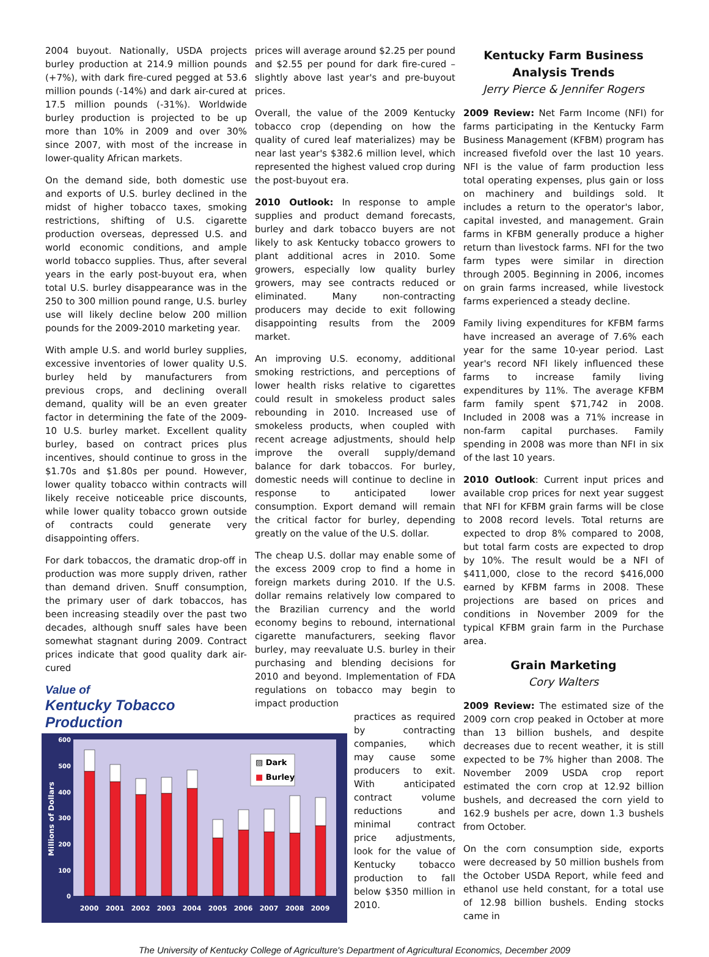2004 buyout. Nationally, USDA projects burley production at 214.9 million pounds (+7%), with dark fire-cured pegged at 53.6 million pounds (-14%) and dark air-cured at 17.5 million pounds (-31%). Worldwide burley production is projected to be up more than 10% in 2009 and over 30% since 2007, with most of the increase in lower-quality African markets.
On the demand side, both domestic use and exports of U.S. burley declined in the midst of higher tobacco taxes, smoking restrictions, shifting of U.S. cigarette production overseas, depressed U.S. and world economic conditions, and ample world tobacco supplies. Thus, after several years in the early post-buyout era, when total U.S. burley disappearance was in the 250 to 300 million pound range, U.S. burley use will likely decline below 200 million pounds for the 2009-2010 marketing year.
With ample U.S. and world burley supplies, excessive inventories of lower quality U.S. burley held by manufacturers from previous crops, and declining overall demand, quality will be an even greater factor in determining the fate of the 2009-10 U.S. burley market. Excellent quality burley, based on contract prices plus incentives, should continue to gross in the $1.70s and $1.80s per pound. However, lower quality tobacco within contracts will likely receive noticeable price discounts, while lower quality tobacco grown outside of contracts could generate very disappointing offers.
For dark tobaccos, the dramatic drop-off in production was more supply driven, rather than demand driven. Snuff consumption, the primary user of dark tobaccos, has been increasing steadily over the past two decades, although snuff sales have been somewhat stagnant during 2009. Contract prices indicate that good quality dark air-cured
Value of
Kentucky Tobacco Production
600
500
400
300
200
100
0
Millions of Dollars
▨ Dark
■ Burley
2000
2001
2002
2003
2004
2005
2006
2007
2008
2009
prices will average around $2.25 per pound and $2.55 per pound for dark fire-cured – slightly above last year's and pre-buyout prices.
Overall, the value of the 2009 Kentucky tobacco crop (depending on how the quality of cured leaf materializes) may be near last year's $382.6 million level, which represented the highest valued crop during the post-buyout era.
2010 Outlook: In response to ample supplies and product demand forecasts, burley and dark tobacco buyers are not likely to ask Kentucky tobacco growers to plant additional acres in 2010. Some growers, especially low quality burley growers, may see contracts reduced or eliminated. Many non-contracting producers may decide to exit following disappointing results from the 2009 market.
An improving U.S. economy, additional smoking restrictions, and perceptions of lower health risks relative to cigarettes could result in smokeless product sales rebounding in 2010. Increased use of smokeless products, when coupled with recent acreage adjustments, should help improve the overall supply/demand balance for dark tobaccos. For burley, domestic needs will continue to decline in response to anticipated lower consumption. Export demand will remain the critical factor for burley, depending greatly on the value of the U.S. dollar.
The cheap U.S. dollar may enable some of the excess 2009 crop to find a home in foreign markets during 2010. If the U.S. dollar remains relatively low compared to the Brazilian currency and the world economy begins to rebound, international cigarette manufacturers, seeking flavor burley, may reevaluate U.S. burley in their purchasing and blending decisions for 2010 and beyond. Implementation of FDA regulations on tobacco may begin to impact production
practices as required by contracting companies, which may cause some producers to exit. With anticipated contract volume reductions and minimal contract price adjustments, look for the value of Kentucky tobacco production to fall below $350 million in 2010.
Kentucky Farm Business Analysis Trends
Jerry Pierce & Jennifer Rogers
2009 Review: Net Farm Income (NFI) for farms participating in the Kentucky Farm Business Management (KFBM) program has increased fivefold over the last 10 years. NFI is the value of farm production less total operating expenses, plus gain or loss on machinery and buildings sold. It includes a return to the operator's labor, capital invested, and management. Grain farms in KFBM generally produce a higher return than livestock farms. NFI for the two farm types were similar in direction through 2005. Beginning in 2006, incomes on grain farms increased, while livestock farms experienced a steady decline.
Family living expenditures for KFBM farms have increased an average of 7.6% each year for the same 10-year period. Last year's record NFI likely influenced these farms to increase family living expenditures by 11%. The average KFBM farm family spent $71,742 in 2008. Included in 2008 was a 71% increase in non-farm capital purchases. Family spending in 2008 was more than NFI in six of the last 10 years.
2010 Outlook: Current input prices and available crop prices for next year suggest that NFI for KFBM grain farms will be close to 2008 record levels. Total returns are expected to drop 8% compared to 2008, but total farm costs are expected to drop by 10%. The result would be a NFI of $411,000, close to the record $416,000 earned by KFBM farms in 2008. These projections are based on prices and conditions in November 2009 for the typical KFBM grain farm in the Purchase area.
Grain Marketing
Cory Walters
2009 Review: The estimated size of the 2009 corn crop peaked in October at more than 13 billion bushels, and despite decreases due to recent weather, it is still expected to be 7% higher than 2008. The November 2009 USDA crop report estimated the corn crop at 12.92 billion bushels, and decreased the corn yield to 162.9 bushels per acre, down 1.3 bushels from October.
On the corn consumption side, exports were decreased by 50 million bushels from the October USDA Report, while feed and ethanol use held constant, for a total use of 12.98 billion bushels. Ending stocks came in
The University of Kentucky College of Agriculture's Department of Agricultural Economics, December 2009